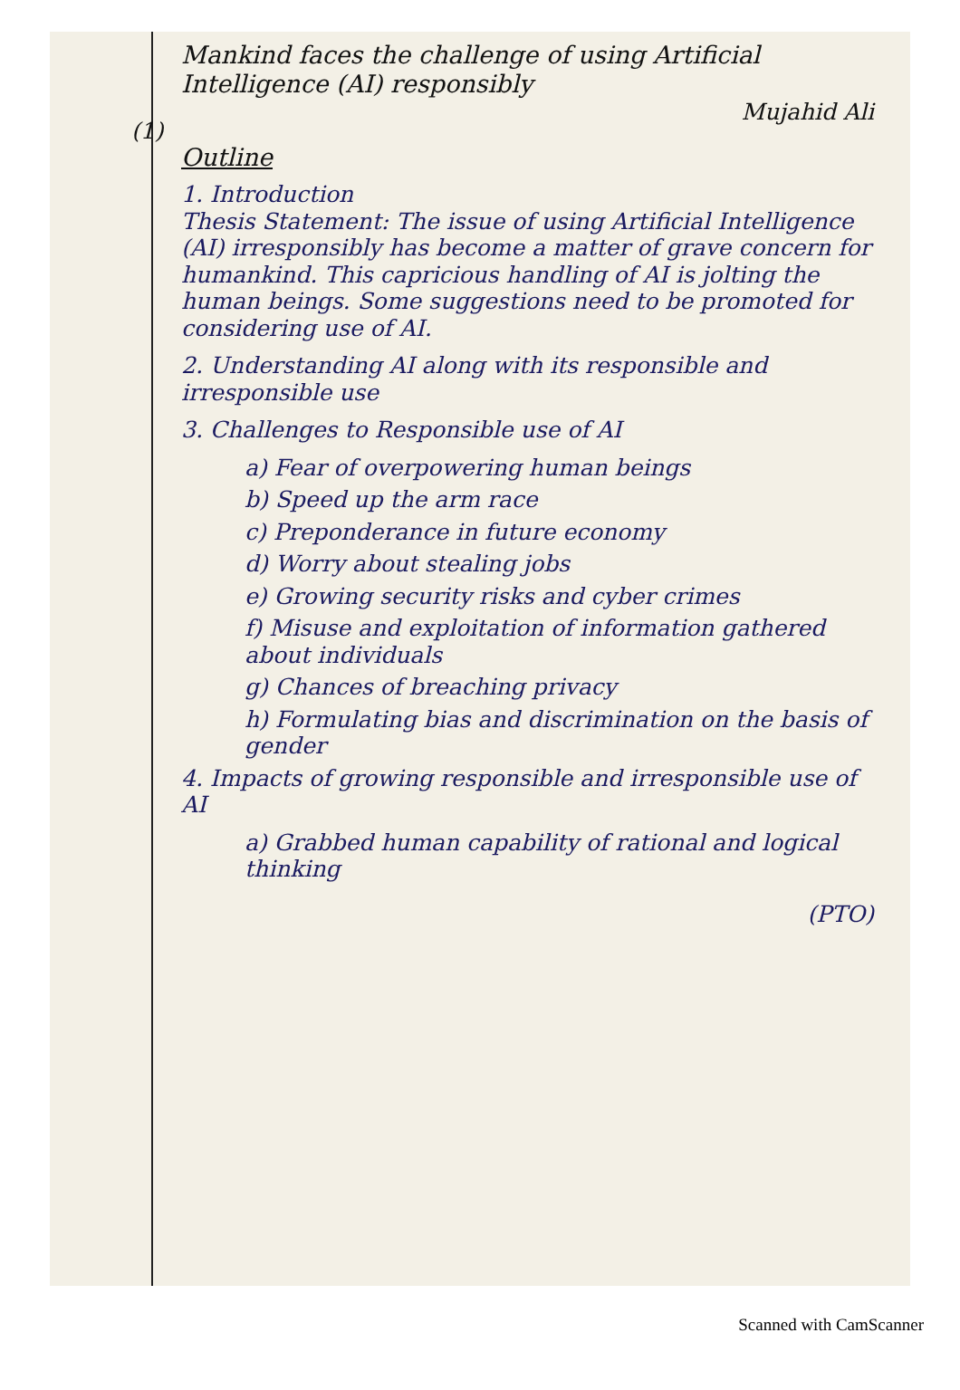(1)
Mankind faces the challenge of using Artificial Intelligence (AI) responsibly
Mujahid Ali
Outline
1. Introduction
Thesis Statement: The issue of using Artificial Intelligence (AI) irresponsibly has become a matter of grave concern for humankind. This capricious handling of AI is jolting the human beings. Some suggestions need to be promoted for considering use of AI.
2. Understanding AI along with its responsible and irresponsible use
3. Challenges to Responsible use of AI
a) Fear of overpowering human beings
b) Speed up the arm race
c) Preponderance in future economy
d) Worry about stealing jobs
e) Growing security risks and cyber crimes
f) Misuse and exploitation of information gathered about individuals
g) Chances of breaching privacy
h) Formulating bias and discrimination on the basis of gender
4. Impacts of growing responsible and irresponsible use of AI
a) Grabbed human capability of rational and logical thinking
(PTO)
Scanned with CamScanner